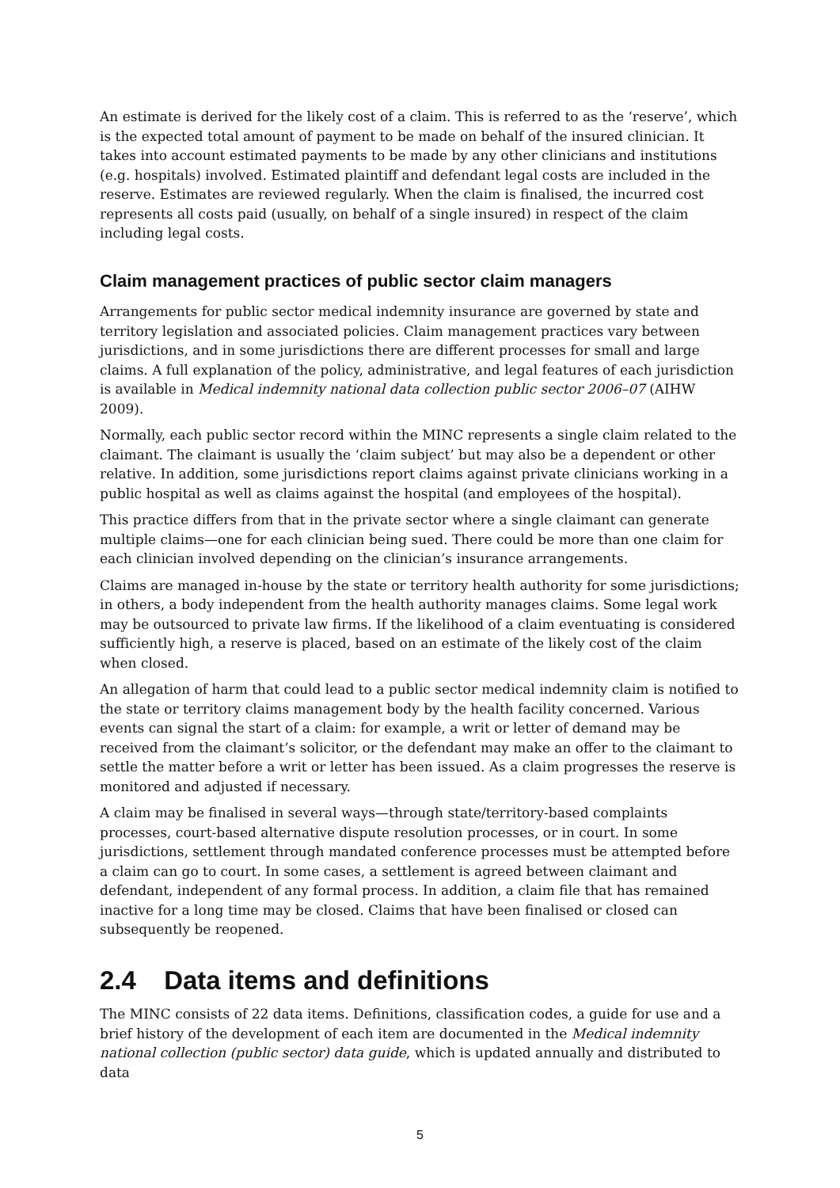An estimate is derived for the likely cost of a claim. This is referred to as the ‘reserve’, which is the expected total amount of payment to be made on behalf of the insured clinician. It takes into account estimated payments to be made by any other clinicians and institutions (e.g. hospitals) involved. Estimated plaintiff and defendant legal costs are included in the reserve. Estimates are reviewed regularly. When the claim is finalised, the incurred cost represents all costs paid (usually, on behalf of a single insured) in respect of the claim including legal costs.
Claim management practices of public sector claim managers
Arrangements for public sector medical indemnity insurance are governed by state and territory legislation and associated policies. Claim management practices vary between jurisdictions, and in some jurisdictions there are different processes for small and large claims. A full explanation of the policy, administrative, and legal features of each jurisdiction is available in Medical indemnity national data collection public sector 2006–07 (AIHW 2009).
Normally, each public sector record within the MINC represents a single claim related to the claimant. The claimant is usually the ‘claim subject’ but may also be a dependent or other relative. In addition, some jurisdictions report claims against private clinicians working in a public hospital as well as claims against the hospital (and employees of the hospital).
This practice differs from that in the private sector where a single claimant can generate multiple claims—one for each clinician being sued. There could be more than one claim for each clinician involved depending on the clinician’s insurance arrangements.
Claims are managed in-house by the state or territory health authority for some jurisdictions; in others, a body independent from the health authority manages claims. Some legal work may be outsourced to private law firms. If the likelihood of a claim eventuating is considered sufficiently high, a reserve is placed, based on an estimate of the likely cost of the claim when closed.
An allegation of harm that could lead to a public sector medical indemnity claim is notified to the state or territory claims management body by the health facility concerned. Various events can signal the start of a claim: for example, a writ or letter of demand may be received from the claimant’s solicitor, or the defendant may make an offer to the claimant to settle the matter before a writ or letter has been issued. As a claim progresses the reserve is monitored and adjusted if necessary.
A claim may be finalised in several ways—through state/territory-based complaints processes, court-based alternative dispute resolution processes, or in court. In some jurisdictions, settlement through mandated conference processes must be attempted before a claim can go to court. In some cases, a settlement is agreed between claimant and defendant, independent of any formal process. In addition, a claim file that has remained inactive for a long time may be closed. Claims that have been finalised or closed can subsequently be reopened.
2.4 Data items and definitions
The MINC consists of 22 data items. Definitions, classification codes, a guide for use and a brief history of the development of each item are documented in the Medical indemnity national collection (public sector) data guide, which is updated annually and distributed to data
5